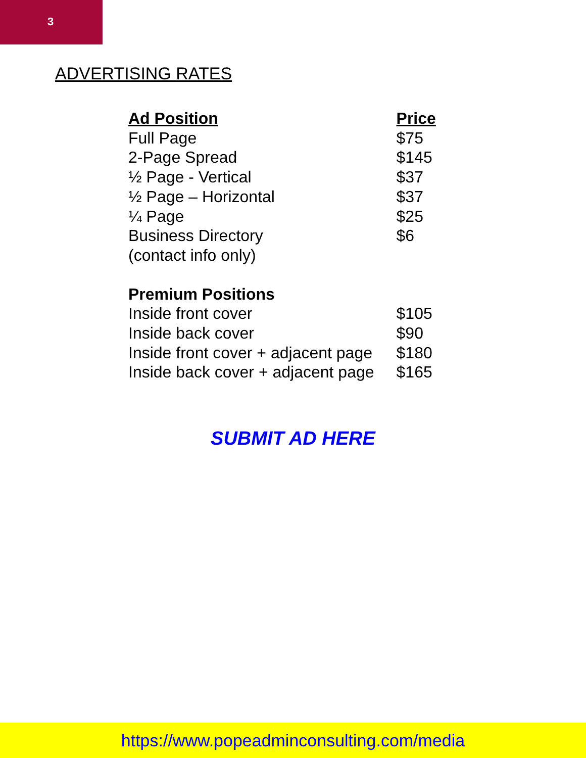3
ADVERTISING RATES
| Ad Position | Price |
| --- | --- |
| Full Page | $75 |
| 2-Page Spread | $145 |
| ½ Page - Vertical | $37 |
| ½ Page – Horizontal | $37 |
| ¼ Page | $25 |
| Business Directory (contact info only) | $6 |
| Premium Positions | |
| Inside front cover | $105 |
| Inside back cover | $90 |
| Inside front cover + adjacent page | $180 |
| Inside back cover + adjacent page | $165 |
SUBMIT AD HERE
https://www.popeadminconsulting.com/media